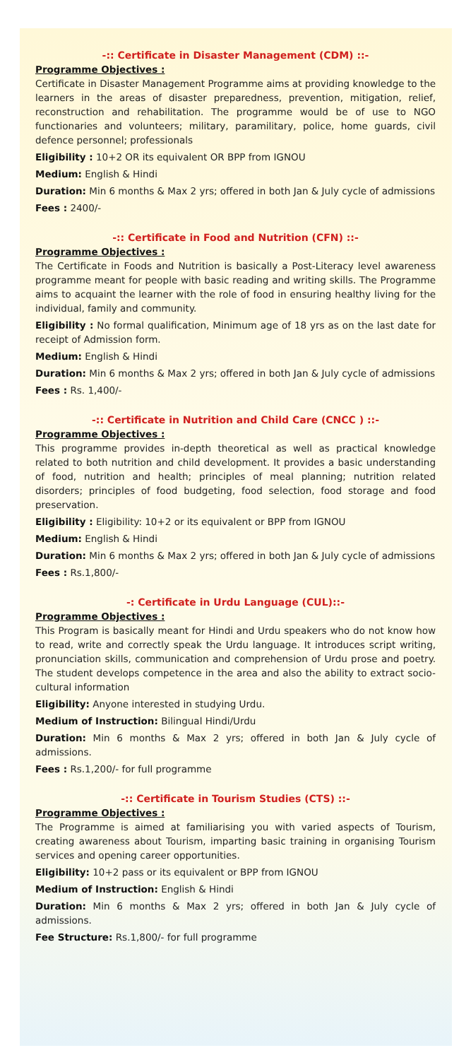-:: Certificate in Disaster Management (CDM) ::-
Programme Objectives :
Certificate in Disaster Management Programme aims at providing knowledge to the learners in the areas of disaster preparedness, prevention, mitigation, relief, reconstruction and rehabilitation. The programme would be of use to NGO functionaries and volunteers; military, paramilitary, police, home guards, civil defence personnel; professionals
Eligibility : 10+2 OR its equivalent OR BPP from IGNOU
Medium: English & Hindi
Duration: Min 6 months & Max 2 yrs; offered in both Jan & July cycle of admissions
Fees : 2400/-
-:: Certificate in Food and Nutrition (CFN) ::-
Programme Objectives :
The Certificate in Foods and Nutrition is basically a Post-Literacy level awareness programme meant for people with basic reading and writing skills. The Programme aims to acquaint the learner with the role of food in ensuring healthy living for the individual, family and community.
Eligibility : No formal qualification, Minimum age of 18 yrs as on the last date for receipt of Admission form.
Medium: English & Hindi
Duration: Min 6 months & Max 2 yrs; offered in both Jan & July cycle of admissions
Fees : Rs. 1,400/-
-:: Certificate in Nutrition and Child Care (CNCC ) ::-
Programme Objectives :
This programme provides in-depth theoretical as well as practical knowledge related to both nutrition and child development. It provides a basic understanding of food, nutrition and health; principles of meal planning; nutrition related disorders; principles of food budgeting, food selection, food storage and food preservation.
Eligibility : Eligibility: 10+2 or its equivalent or BPP from IGNOU
Medium: English & Hindi
Duration: Min 6 months & Max 2 yrs; offered in both Jan & July cycle of admissions
Fees : Rs.1,800/-
-: Certificate in Urdu Language (CUL)::-
Programme Objectives :
This Program is basically meant for Hindi and Urdu speakers who do not know how to read, write and correctly speak the Urdu language. It introduces script writing, pronunciation skills, communication and comprehension of Urdu prose and poetry. The student develops competence in the area and also the ability to extract socio-cultural information
Eligibility: Anyone interested in studying Urdu.
Medium of Instruction: Bilingual Hindi/Urdu
Duration: Min 6 months & Max 2 yrs; offered in both Jan & July cycle of admissions.
Fees : Rs.1,200/- for full programme
-:: Certificate in Tourism Studies (CTS) ::-
Programme Objectives :
The Programme is aimed at familiarising you with varied aspects of Tourism, creating awareness about Tourism, imparting basic training in organising Tourism services and opening career opportunities.
Eligibility: 10+2 pass or its equivalent or BPP from IGNOU
Medium of Instruction: English & Hindi
Duration: Min 6 months & Max 2 yrs; offered in both Jan & July cycle of admissions.
Fee Structure: Rs.1,800/- for full programme